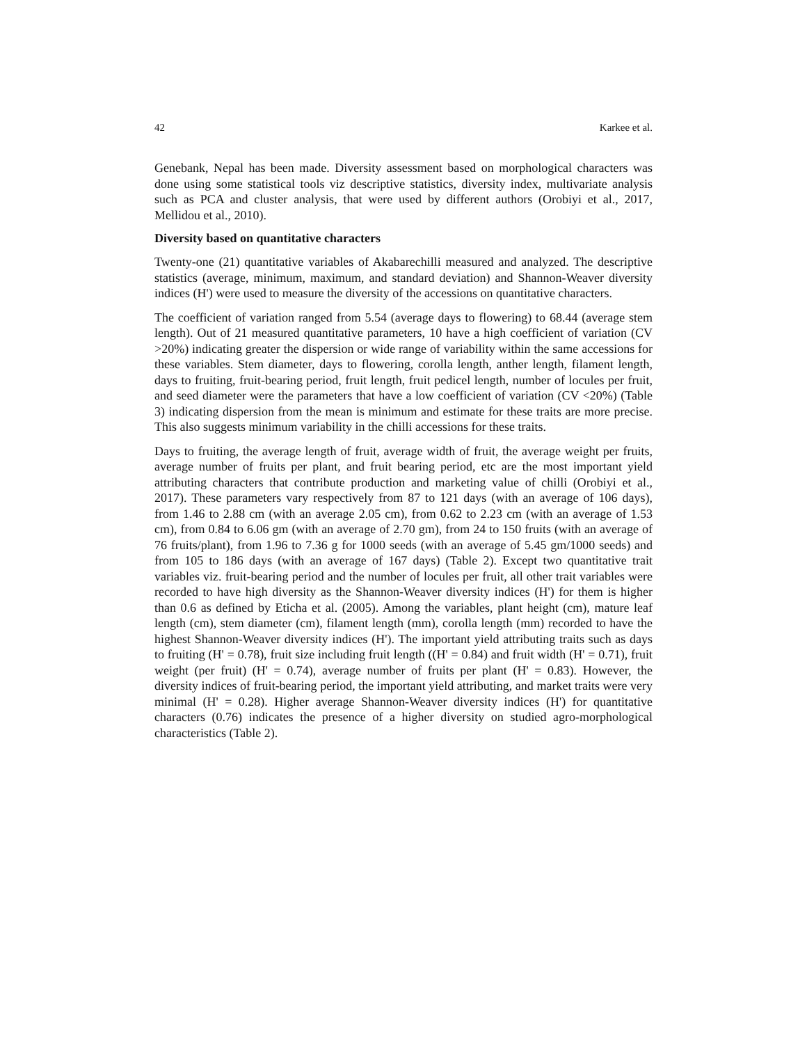42 Karkee et al.
Genebank, Nepal has been made. Diversity assessment based on morphological characters was done using some statistical tools viz descriptive statistics, diversity index, multivariate analysis such as PCA and cluster analysis, that were used by different authors (Orobiyi et al., 2017, Mellidou et al., 2010).
Diversity based on quantitative characters
Twenty-one (21) quantitative variables of Akabarechilli measured and analyzed. The descriptive statistics (average, minimum, maximum, and standard deviation) and Shannon-Weaver diversity indices (H') were used to measure the diversity of the accessions on quantitative characters.
The coefficient of variation ranged from 5.54 (average days to flowering) to 68.44 (average stem length). Out of 21 measured quantitative parameters, 10 have a high coefficient of variation (CV >20%) indicating greater the dispersion or wide range of variability within the same accessions for these variables. Stem diameter, days to flowering, corolla length, anther length, filament length, days to fruiting, fruit-bearing period, fruit length, fruit pedicel length, number of locules per fruit, and seed diameter were the parameters that have a low coefficient of variation (CV <20%) (Table 3) indicating dispersion from the mean is minimum and estimate for these traits are more precise. This also suggests minimum variability in the chilli accessions for these traits.
Days to fruiting, the average length of fruit, average width of fruit, the average weight per fruits, average number of fruits per plant, and fruit bearing period, etc are the most important yield attributing characters that contribute production and marketing value of chilli (Orobiyi et al., 2017). These parameters vary respectively from 87 to 121 days (with an average of 106 days), from 1.46 to 2.88 cm (with an average 2.05 cm), from 0.62 to 2.23 cm (with an average of 1.53 cm), from 0.84 to 6.06 gm (with an average of 2.70 gm), from 24 to 150 fruits (with an average of 76 fruits/plant), from 1.96 to 7.36 g for 1000 seeds (with an average of 5.45 gm/1000 seeds) and from 105 to 186 days (with an average of 167 days) (Table 2). Except two quantitative trait variables viz. fruit-bearing period and the number of locules per fruit, all other trait variables were recorded to have high diversity as the Shannon-Weaver diversity indices (H') for them is higher than 0.6 as defined by Eticha et al. (2005). Among the variables, plant height (cm), mature leaf length (cm), stem diameter (cm), filament length (mm), corolla length (mm) recorded to have the highest Shannon-Weaver diversity indices (H'). The important yield attributing traits such as days to fruiting (H' = 0.78), fruit size including fruit length ((H' = 0.84) and fruit width (H' = 0.71), fruit weight (per fruit) (H' = 0.74), average number of fruits per plant (H' = 0.83). However, the diversity indices of fruit-bearing period, the important yield attributing, and market traits were very minimal (H' = 0.28). Higher average Shannon-Weaver diversity indices (H') for quantitative characters (0.76) indicates the presence of a higher diversity on studied agro-morphological characteristics (Table 2).